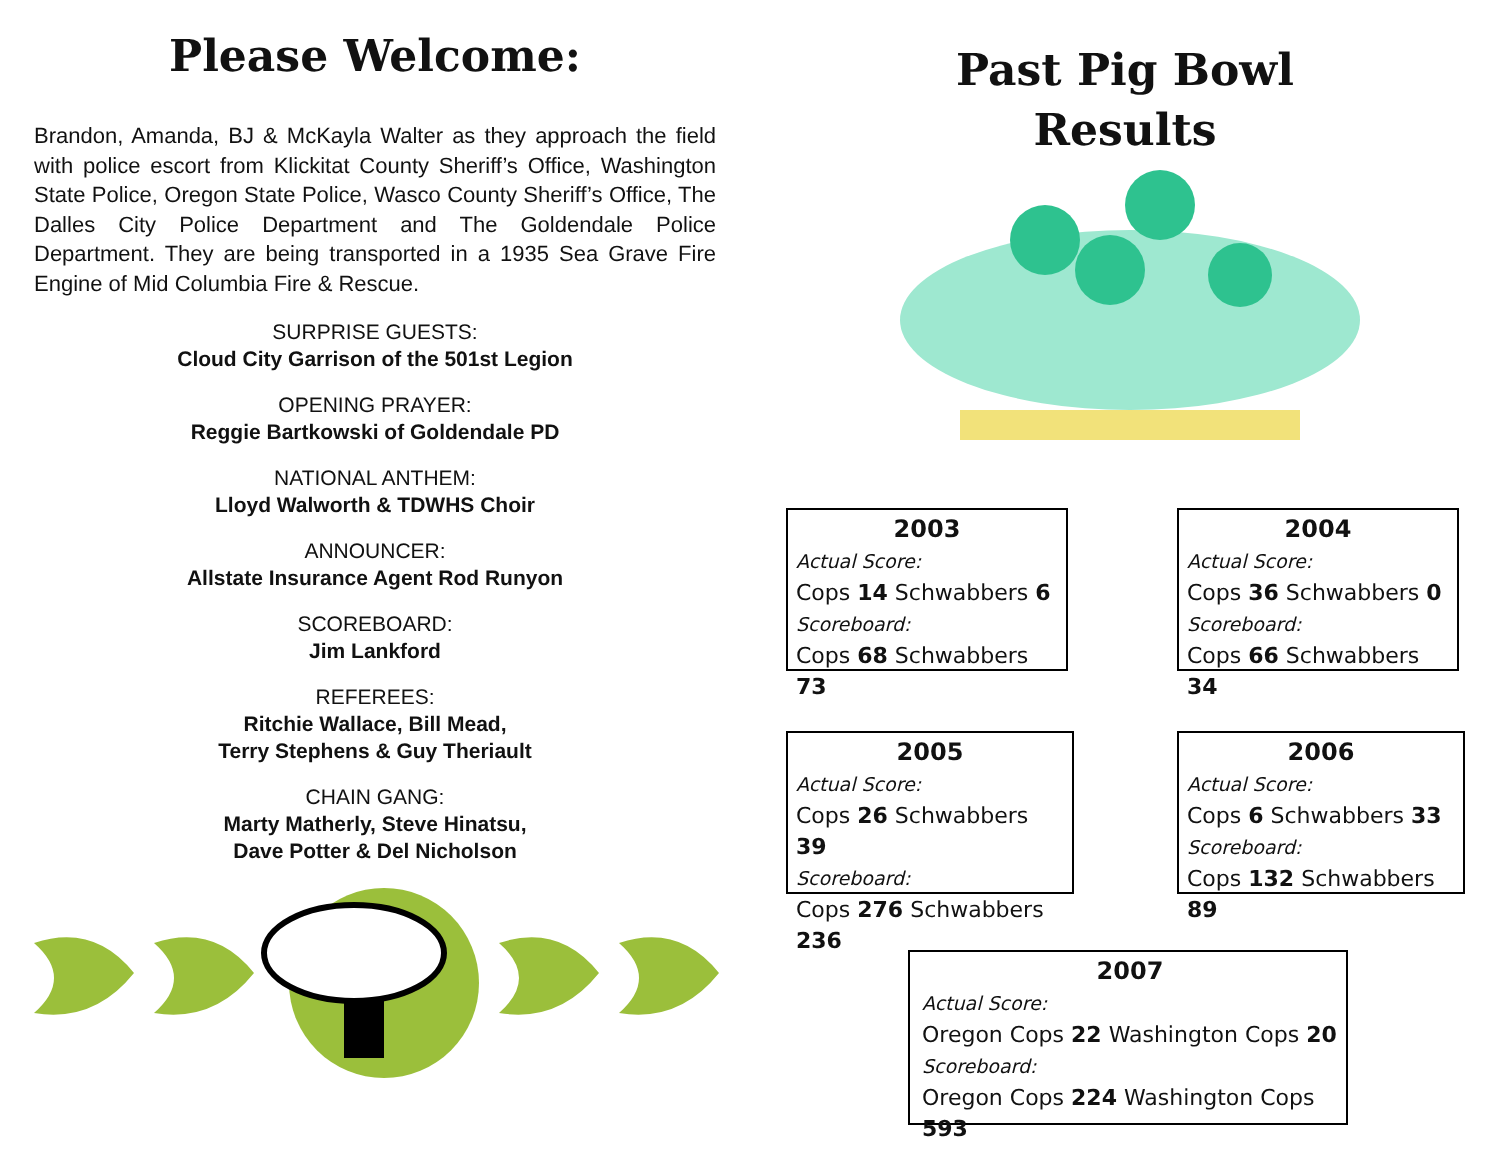Please Welcome:
Brandon, Amanda, BJ & McKayla Walter as they approach the field with police escort from Klickitat County Sheriff’s Office, Washington State Police, Oregon State Police, Wasco County Sheriff’s Office, The Dalles City Police Department and The Goldendale Police Department. They are being transported in a 1935 Sea Grave Fire Engine of Mid Columbia Fire & Rescue.
SURPRISE GUESTS:
Cloud City Garrison of the 501st Legion
OPENING PRAYER:
Reggie Bartkowski of Goldendale PD
NATIONAL ANTHEM:
Lloyd Walworth & TDWHS Choir
ANNOUNCER:
Allstate Insurance Agent Rod Runyon
SCOREBOARD:
Jim Lankford
REFEREES:
Ritchie Wallace, Bill Mead,
Terry Stephens & Guy Theriault
CHAIN GANG:
Marty Matherly, Steve Hinatsu,
Dave Potter & Del Nicholson
Past Pig Bowl
Results
2003
Actual Score:
Cops 14 Schwabbers 6
Scoreboard:
Cops 68 Schwabbers 73
2004
Actual Score:
Cops 36 Schwabbers 0
Scoreboard:
Cops 66 Schwabbers 34
2005
Actual Score:
Cops 26 Schwabbers 39
Scoreboard:
Cops 276 Schwabbers 236
2006
Actual Score:
Cops 6 Schwabbers 33
Scoreboard:
Cops 132 Schwabbers 89
2007
Actual Score:
Oregon Cops 22 Washington Cops 20
Scoreboard:
Oregon Cops 224 Washington Cops 593